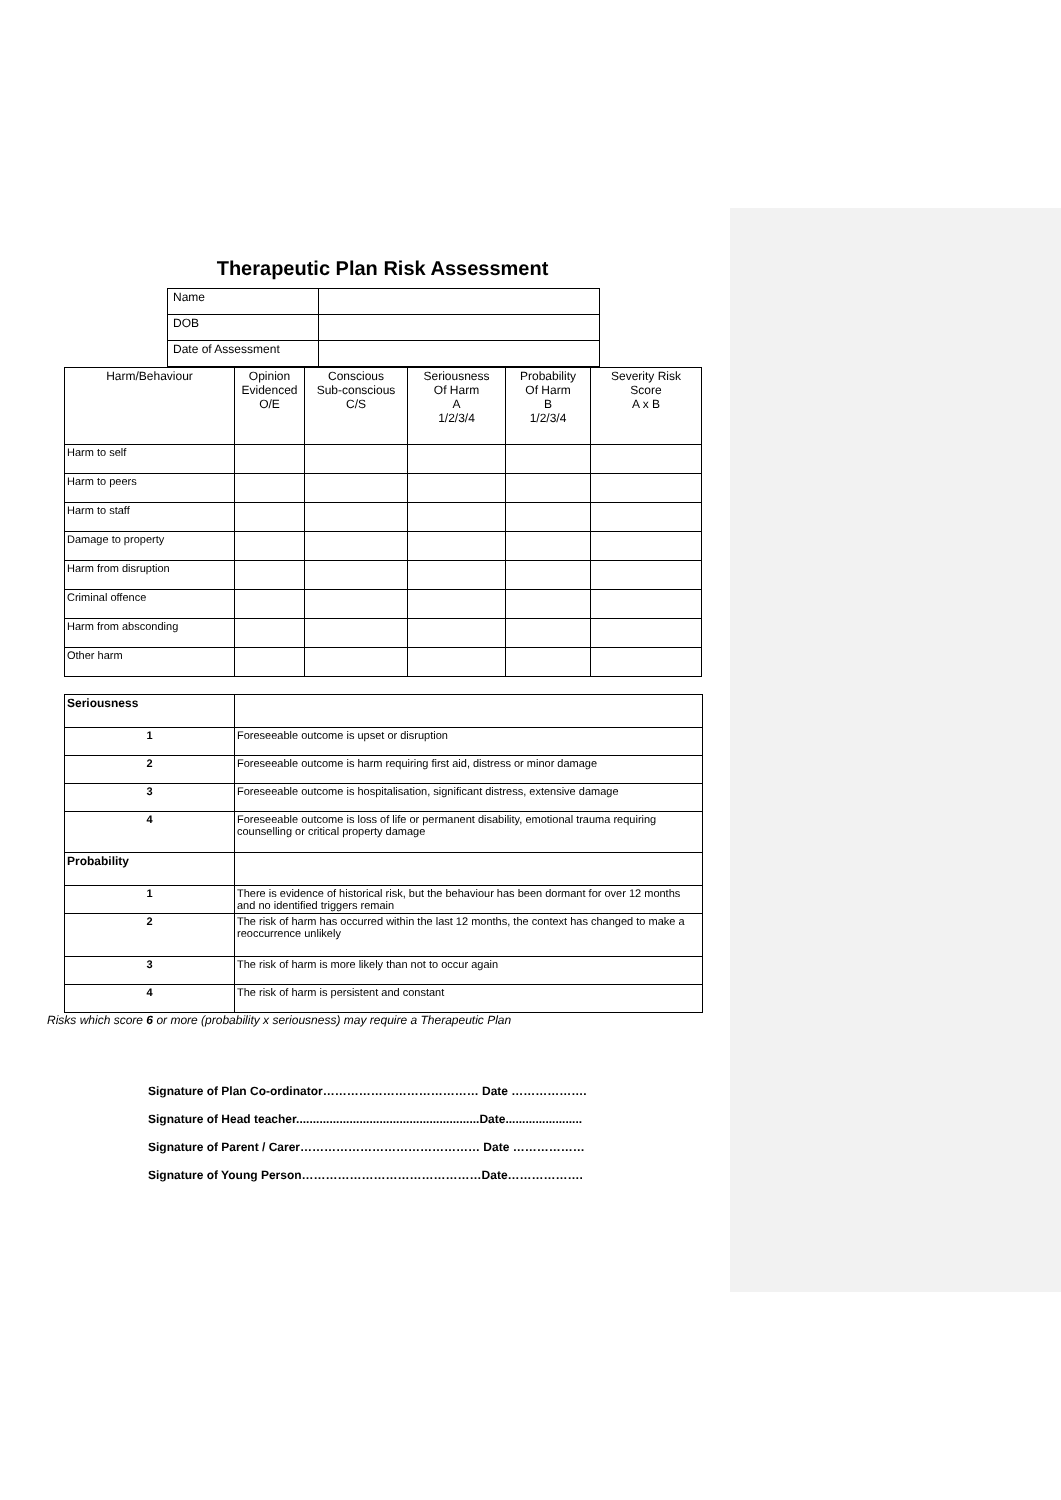Therapeutic Plan Risk Assessment
| Name | |
| DOB | |
| Date of Assessment | |
| Harm/Behaviour | Opinion Evidenced O/E | Conscious Sub-conscious C/S | Seriousness Of Harm A 1/2/3/4 | Probability Of Harm B 1/2/3/4 | Severity Risk Score A x B |
| --- | --- | --- | --- | --- | --- |
| Harm to self | | | | | |
| Harm to peers | | | | | |
| Harm to staff | | | | | |
| Damage to property | | | | | |
| Harm from disruption | | | | | |
| Criminal offence | | | | | |
| Harm from absconding | | | | | |
| Other harm | | | | | |
| Seriousness | |
| 1 | Foreseeable outcome is upset or disruption |
| 2 | Foreseeable outcome is harm requiring first aid, distress or minor damage |
| 3 | Foreseeable outcome is hospitalisation, significant distress, extensive damage |
| 4 | Foreseeable outcome is loss of life or permanent disability, emotional trauma requiring counselling or critical property damage |
| Probability | |
| 1 | There is evidence of historical risk, but the behaviour has been dormant for over 12 months and no identified triggers remain |
| 2 | The risk of harm has occurred within the last 12 months, the context has changed to make a reoccurrence unlikely |
| 3 | The risk of harm is more likely than not to occur again |
| 4 | The risk of harm is persistent and constant |
Risks which score 6 or more (probability x seriousness) may require a Therapeutic Plan
Signature of Plan Co-ordinator………………………………… Date ……………….
Signature of Head teacher.......................................................Date.......................
Signature of Parent / Carer……………………………………… Date ………………
Signature of Young Person………………………………………Date……………….